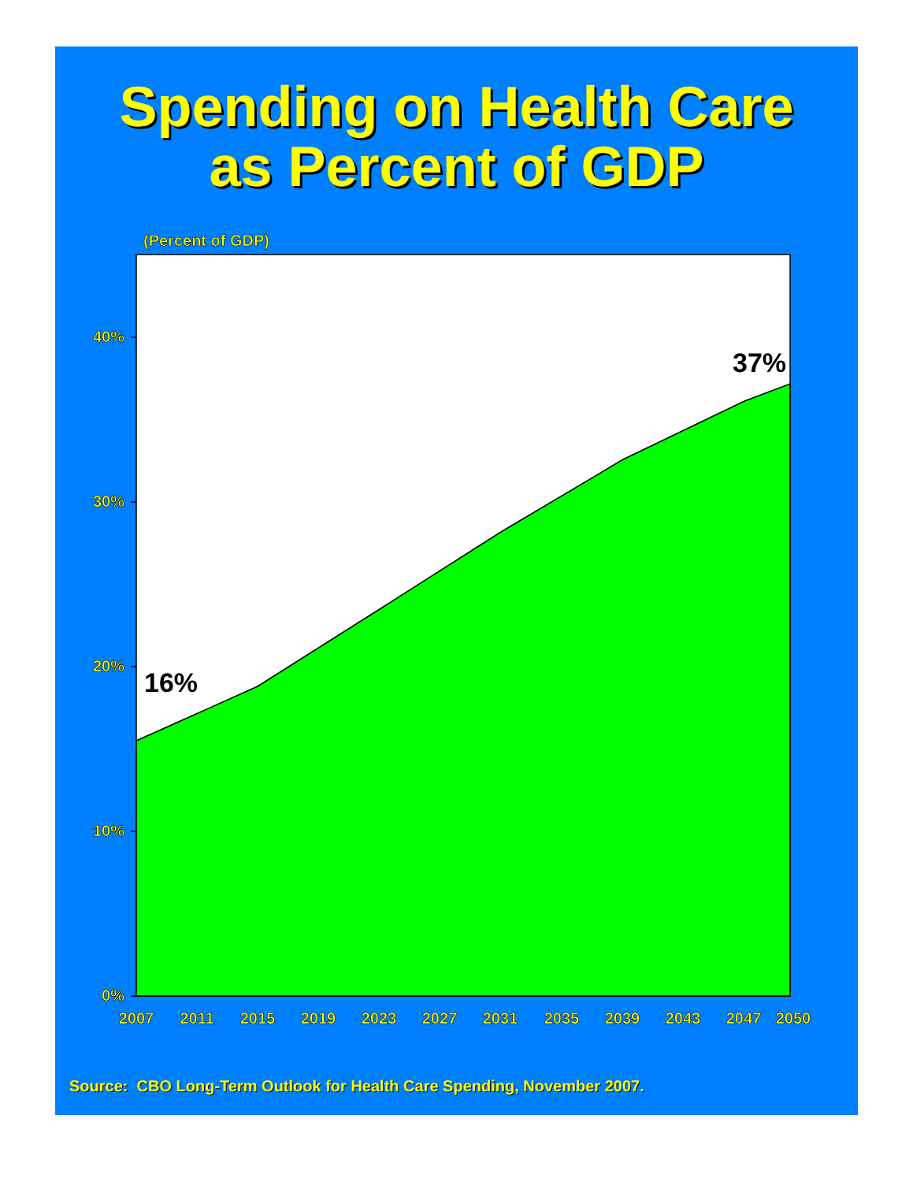Spending on Health Care
as Percent of GDP
(Percent of GDP)
40%
30%
20%
10%
0%
16%
37%
2007
2011
2015
2019
2023
2027
2031
2035
2039
2043
2047
2050
Source: CBO Long-Term Outlook for Health Care Spending, November 2007.